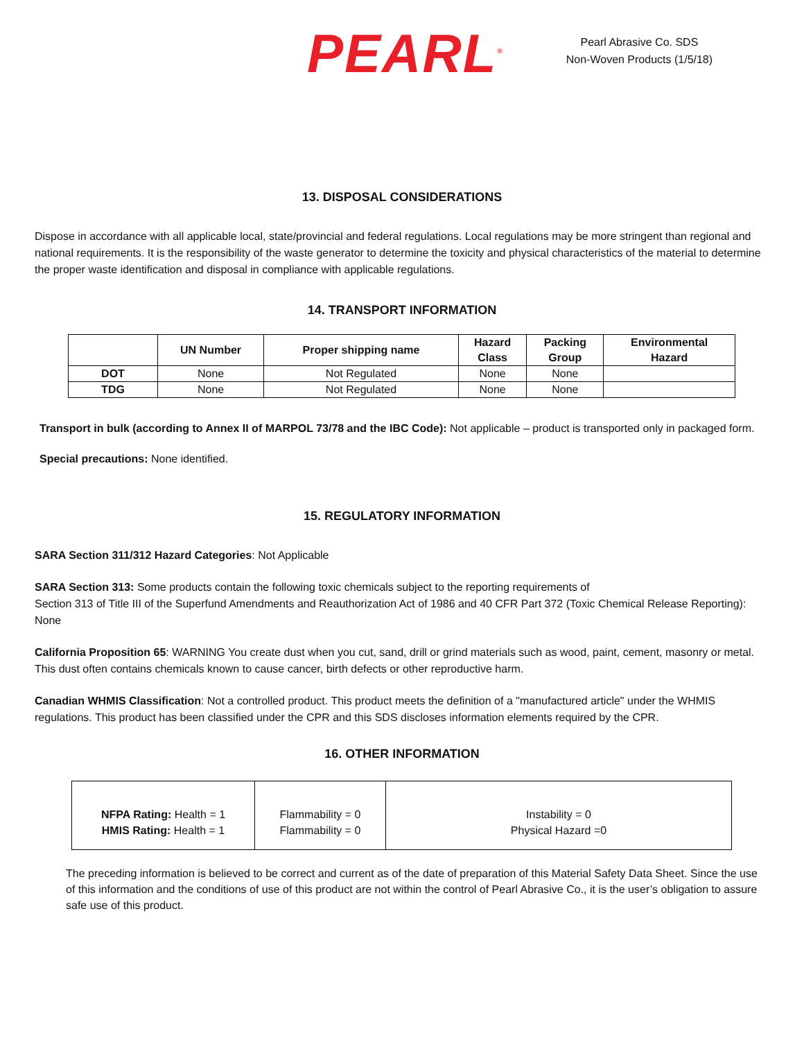PEARL<sup>®</sup>
Pearl Abrasive Co. SDS
Non-Woven Products (1/5/18)
13. DISPOSAL CONSIDERATIONS
Dispose in accordance with all applicable local, state/provincial and federal regulations. Local regulations may be more stringent than regional and national requirements. It is the responsibility of the waste generator to determine the toxicity and physical characteristics of the material to determine the proper waste identification and disposal in compliance with applicable regulations.
14. TRANSPORT INFORMATION
| | UN Number | Proper shipping name | Hazard Class | Packing Group | Environmental Hazard |
| --- | --- | --- | --- | --- | --- |
| DOT | None | Not Regulated | None | None | |
| TDG | None | Not Regulated | None | None | |
Transport in bulk (according to Annex II of MARPOL 73/78 and the IBC Code): Not applicable – product is transported only in packaged form.
Special precautions: None identified.
15. REGULATORY INFORMATION
SARA Section 311/312 Hazard Categories: Not Applicable
SARA Section 313: Some products contain the following toxic chemicals subject to the reporting requirements of
Section 313 of Title III of the Superfund Amendments and Reauthorization Act of 1986 and 40 CFR Part 372 (Toxic Chemical Release Reporting): None
California Proposition 65: WARNING You create dust when you cut, sand, drill or grind materials such as wood, paint, cement, masonry or metal. This dust often contains chemicals known to cause cancer, birth defects or other reproductive harm.
Canadian WHMIS Classification: Not a controlled product. This product meets the definition of a "manufactured article" under the WHMIS regulations. This product has been classified under the CPR and this SDS discloses information elements required by the CPR.
16. OTHER INFORMATION
| NFPA Rating: Health = 1 HMIS Rating: Health = 1 | Flammability = 0 Flammability = 0 | Instability = 0 Physical Hazard =0 |
The preceding information is believed to be correct and current as of the date of preparation of this Material Safety Data Sheet. Since the use of this information and the conditions of use of this product are not within the control of Pearl Abrasive Co., it is the user’s obligation to assure safe use of this product.